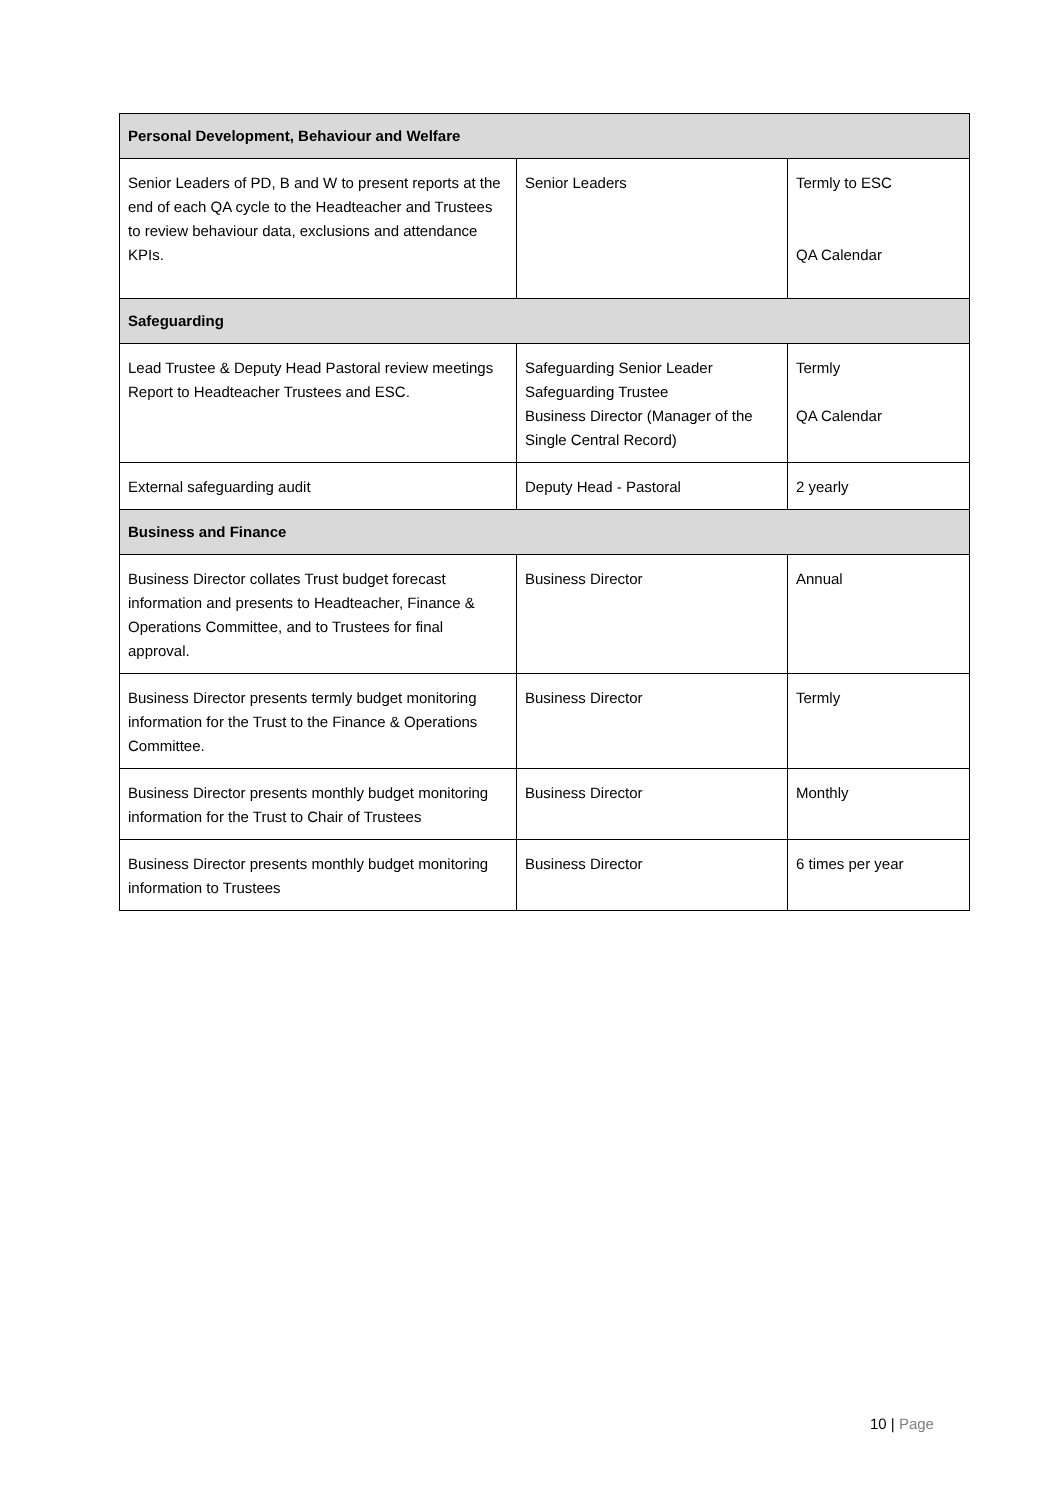| Personal Development, Behaviour and Welfare | | |
| Senior Leaders of PD, B and W to present reports at the end of each QA cycle to the Headteacher and Trustees to review behaviour data, exclusions and attendance KPIs. | Senior Leaders | Termly to ESC QA Calendar |
| Safeguarding | | |
| Lead Trustee & Deputy Head Pastoral review meetings Report to Headteacher Trustees and ESC. | Safeguarding Senior Leader Safeguarding Trustee Business Director (Manager of the Single Central Record) | Termly QA Calendar |
| External safeguarding audit | Deputy Head - Pastoral | 2 yearly |
| Business and Finance | | |
| Business Director collates Trust budget forecast information and presents to Headteacher, Finance & Operations Committee, and to Trustees for final approval. | Business Director | Annual |
| Business Director presents termly budget monitoring information for the Trust to the Finance & Operations Committee. | Business Director | Termly |
| Business Director presents monthly budget monitoring information for the Trust to Chair of Trustees | Business Director | Monthly |
| Business Director presents monthly budget monitoring information to Trustees | Business Director | 6 times per year |
10 | Page